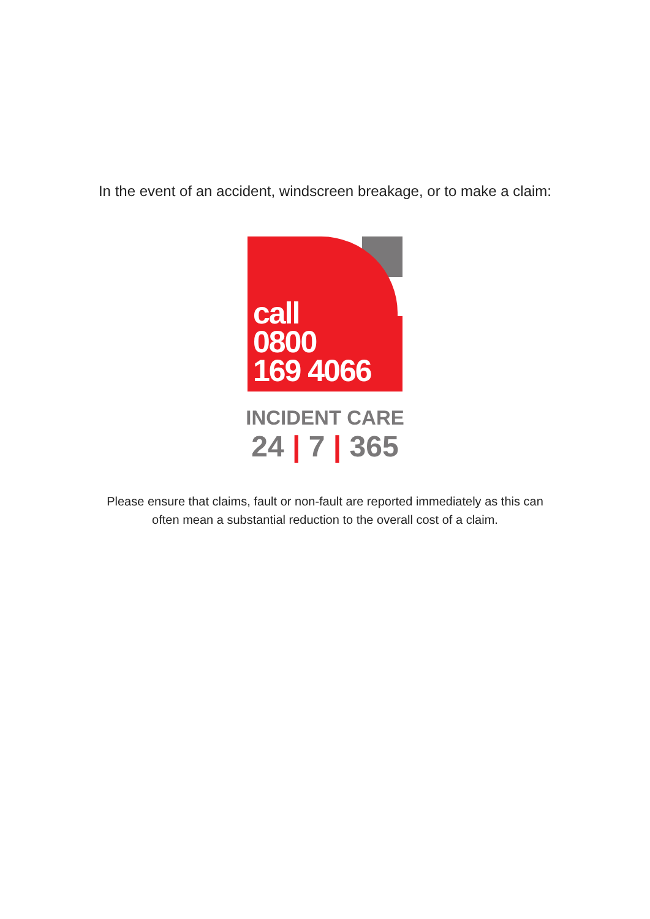In the event of an accident, windscreen breakage, or to make a claim:
call
0800
169 4066
INCIDENT CARE
24 | 7 | 365
Please ensure that claims, fault or non-fault are reported immediately as this can
often mean a substantial reduction to the overall cost of a claim.